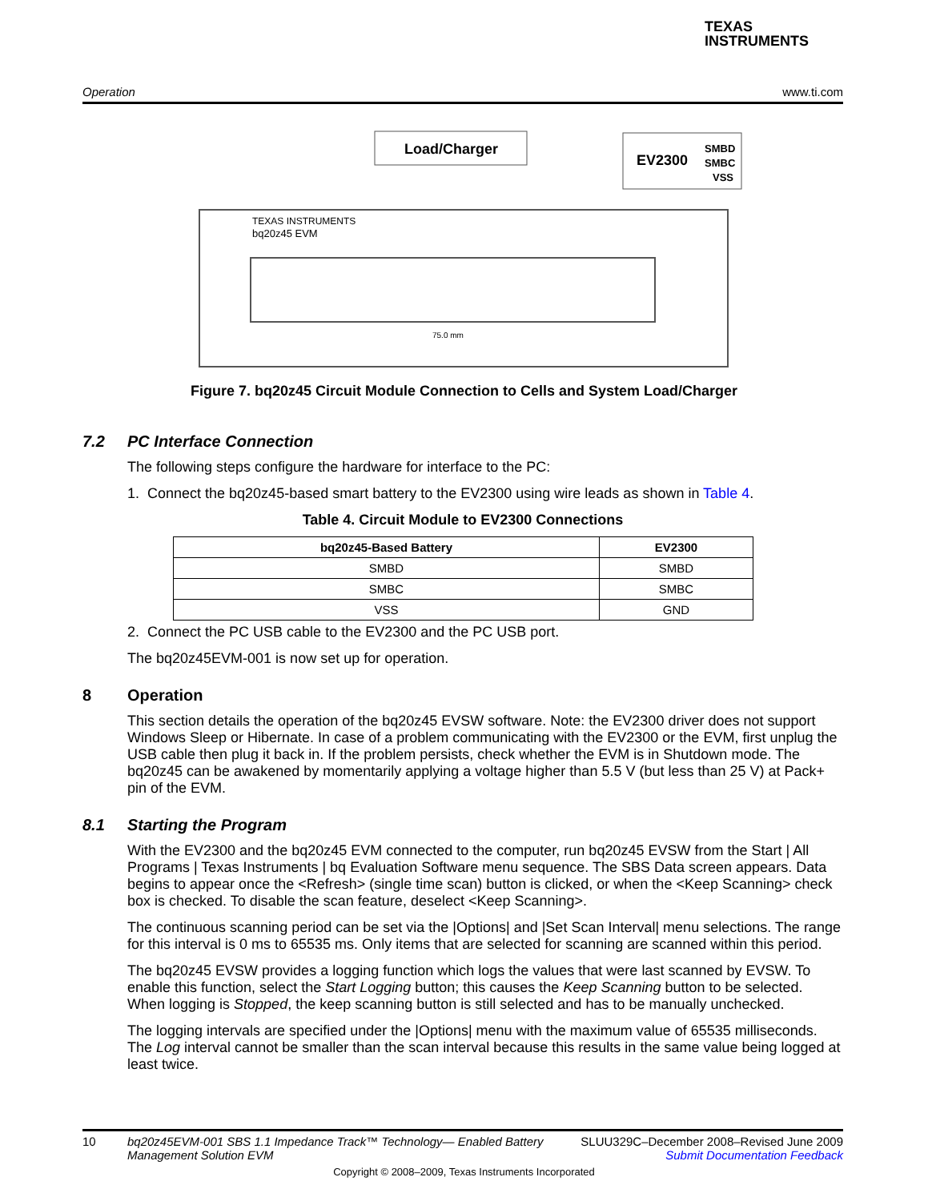TEXAS
INSTRUMENTS
Operation www.ti.com
Load/Charger
EV2300
SMBD
SMBC
VSS
TEXAS INSTRUMENTS
bq20z45 EVM
75.0 mm
Figure 7. bq20z45 Circuit Module Connection to Cells and System Load/Charger
7.2 PC Interface Connection
The following steps configure the hardware for interface to the PC:
1. Connect the bq20z45-based smart battery to the EV2300 using wire leads as shown in Table 4.
Table 4. Circuit Module to EV2300 Connections
| bq20z45-Based Battery | EV2300 |
| --- | --- |
| SMBD | SMBD |
| SMBC | SMBC |
| VSS | GND |
2. Connect the PC USB cable to the EV2300 and the PC USB port.
The bq20z45EVM-001 is now set up for operation.
8 Operation
This section details the operation of the bq20z45 EVSW software. Note: the EV2300 driver does not support Windows Sleep or Hibernate. In case of a problem communicating with the EV2300 or the EVM, first unplug the USB cable then plug it back in. If the problem persists, check whether the EVM is in Shutdown mode. The bq20z45 can be awakened by momentarily applying a voltage higher than 5.5 V (but less than 25 V) at Pack+ pin of the EVM.
8.1 Starting the Program
With the EV2300 and the bq20z45 EVM connected to the computer, run bq20z45 EVSW from the Start | All Programs | Texas Instruments | bq Evaluation Software menu sequence. The SBS Data screen appears. Data begins to appear once the <Refresh> (single time scan) button is clicked, or when the <Keep Scanning> check box is checked. To disable the scan feature, deselect <Keep Scanning>.
The continuous scanning period can be set via the |Options| and |Set Scan Interval| menu selections. The range for this interval is 0 ms to 65535 ms. Only items that are selected for scanning are scanned within this period.
The bq20z45 EVSW provides a logging function which logs the values that were last scanned by EVSW. To enable this function, select the Start Logging button; this causes the Keep Scanning button to be selected. When logging is Stopped, the keep scanning button is still selected and has to be manually unchecked.
The logging intervals are specified under the |Options| menu with the maximum value of 65535 milliseconds. The Log interval cannot be smaller than the scan interval because this results in the same value being logged at least twice.
10 bq20z45EVM-001 SBS 1.1 Impedance Track™ Technology— Enabled Battery Management Solution EVM SLUU329C–December 2008–Revised June 2009
Submit Documentation Feedback
Copyright © 2008–2009, Texas Instruments Incorporated